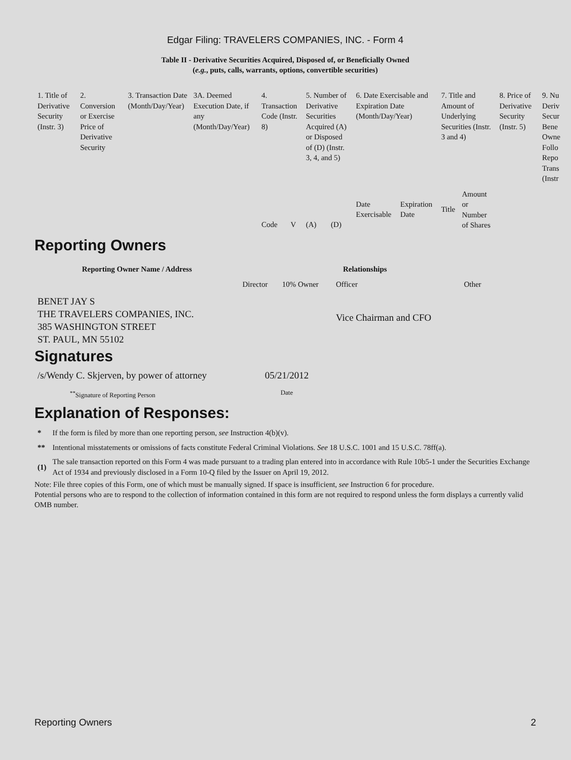Edgar Filing: TRAVELERS COMPANIES, INC. - Form 4
Table II - Derivative Securities Acquired, Disposed of, or Beneficially Owned
(e.g., puts, calls, warrants, options, convertible securities)
| 1. Title of Derivative Security (Instr. 3) | 2. Conversion or Exercise Price of Derivative Security | 3. Transaction Date (Month/Day/Year) | 3A. Deemed Execution Date, if any (Month/Day/Year) | 4. Transaction Code (Instr. 8) | | 5. Number of Derivative Securities Acquired (A) or Disposed of (D) (Instr. 3, 4, and 5) | | 6. Date Exercisable and Expiration Date (Month/Day/Year) | | 7. Title and Amount of Underlying Securities (Instr. 3 and 4) | | 8. Price of Derivative Security (Instr. 5) | 9. Nu Deriv Secur Bene Owne Follo Repo Trans (Instr |
| | | | | Code | V | (A) | (D) | Date Exercisable | Expiration Date | Title | Amount or Number of Shares | | |
Reporting Owners
| Reporting Owner Name / Address | Relationships | | | |
| --- | --- | --- | --- | --- |
| | Director | 10% Owner | Officer | Other |
| BENET JAY S THE TRAVELERS COMPANIES, INC. 385 WASHINGTON STREET ST. PAUL, MN 55102 | | | Vice Chairman and CFO | |
Signatures
| /s/Wendy C. Skjerven, by power of attorney | 05/21/2012 |
| <sup>**</sup> Signature of Reporting Person | Date |
Explanation of Responses:
| * | If the form is filed by more than one reporting person, see Instruction 4(b)(v). |
| ** | Intentional misstatements or omissions of facts constitute Federal Criminal Violations. See 18 U.S.C. 1001 and 15 U.S.C. 78ff(a). |
| (1) | The sale transaction reported on this Form 4 was made pursuant to a trading plan entered into in accordance with Rule 10b5-1 under the Securities Exchange Act of 1934 and previously disclosed in a Form 10-Q filed by the Issuer on April 19, 2012. |
Note: File three copies of this Form, one of which must be manually signed. If space is insufficient, see Instruction 6 for procedure.
Potential persons who are to respond to the collection of information contained in this form are not required to respond unless the form displays a currently valid OMB number.
Reporting Owners 2